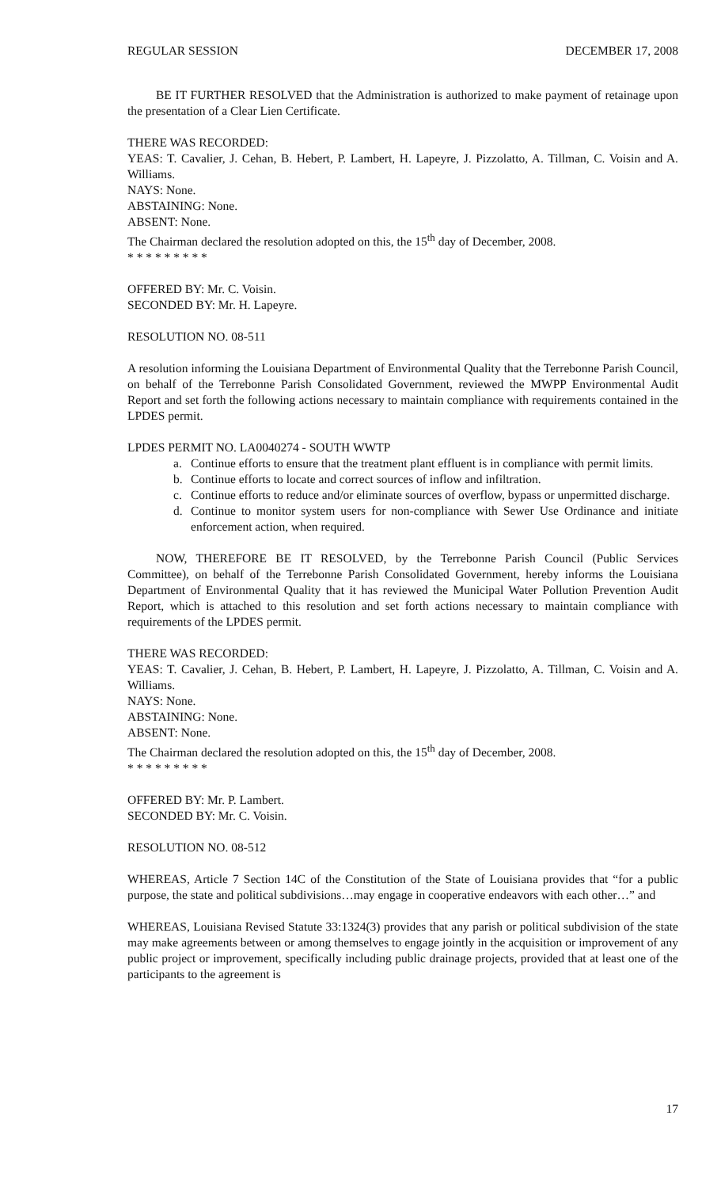REGULAR SESSION DECEMBER 17, 2008
BE IT FURTHER RESOLVED that the Administration is authorized to make payment of retainage upon the presentation of a Clear Lien Certificate.
THERE WAS RECORDED:
YEAS: T. Cavalier, J. Cehan, B. Hebert, P. Lambert, H. Lapeyre, J. Pizzolatto, A. Tillman, C. Voisin and A. Williams.
NAYS: None.
ABSTAINING: None.
ABSENT: None.
The Chairman declared the resolution adopted on this, the 15<sup>th</sup> day of December, 2008.
* * * * * * * * *
OFFERED BY: Mr. C. Voisin.
SECONDED BY: Mr. H. Lapeyre.
RESOLUTION NO. 08-511
A resolution informing the Louisiana Department of Environmental Quality that the Terrebonne Parish Council, on behalf of the Terrebonne Parish Consolidated Government, reviewed the MWPP Environmental Audit Report and set forth the following actions necessary to maintain compliance with requirements contained in the LPDES permit.
LPDES PERMIT NO. LA0040274 - SOUTH WWTP
a. Continue efforts to ensure that the treatment plant effluent is in compliance with permit limits.
b. Continue efforts to locate and correct sources of inflow and infiltration.
c. Continue efforts to reduce and/or eliminate sources of overflow, bypass or unpermitted discharge.
d. Continue to monitor system users for non-compliance with Sewer Use Ordinance and initiate enforcement action, when required.
NOW, THEREFORE BE IT RESOLVED, by the Terrebonne Parish Council (Public Services Committee), on behalf of the Terrebonne Parish Consolidated Government, hereby informs the Louisiana Department of Environmental Quality that it has reviewed the Municipal Water Pollution Prevention Audit Report, which is attached to this resolution and set forth actions necessary to maintain compliance with requirements of the LPDES permit.
THERE WAS RECORDED:
YEAS: T. Cavalier, J. Cehan, B. Hebert, P. Lambert, H. Lapeyre, J. Pizzolatto, A. Tillman, C. Voisin and A. Williams.
NAYS: None.
ABSTAINING: None.
ABSENT: None.
The Chairman declared the resolution adopted on this, the 15<sup>th</sup> day of December, 2008.
* * * * * * * * *
OFFERED BY: Mr. P. Lambert.
SECONDED BY: Mr. C. Voisin.
RESOLUTION NO. 08-512
WHEREAS, Article 7 Section 14C of the Constitution of the State of Louisiana provides that “for a public purpose, the state and political subdivisions…may engage in cooperative endeavors with each other…” and
WHEREAS, Louisiana Revised Statute 33:1324(3) provides that any parish or political subdivision of the state may make agreements between or among themselves to engage jointly in the acquisition or improvement of any public project or improvement, specifically including public drainage projects, provided that at least one of the participants to the agreement is
17